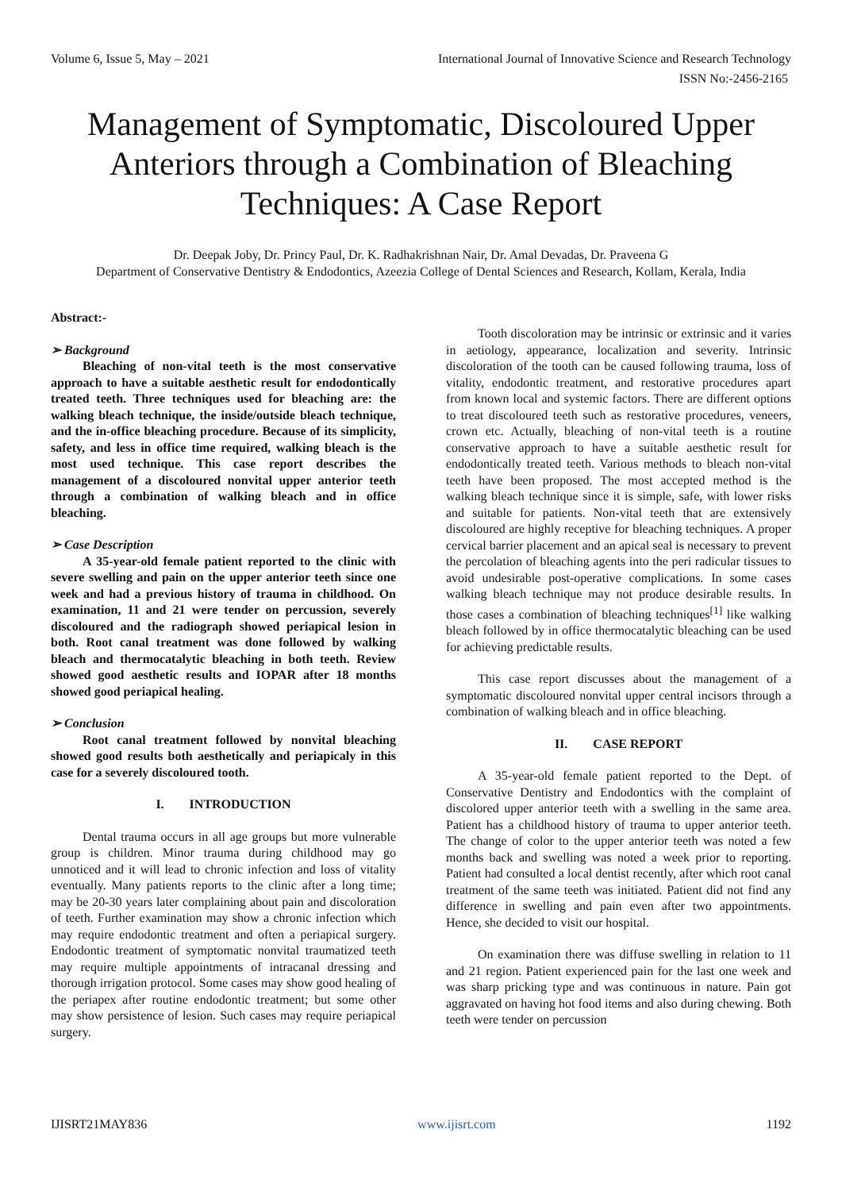Volume 6, Issue 5, May – 2021 International Journal of Innovative Science and Research Technology
ISSN No:-2456-2165
Management of Symptomatic, Discoloured Upper Anteriors through a Combination of Bleaching Techniques: A Case Report
Dr. Deepak Joby, Dr. Princy Paul, Dr. K. Radhakrishnan Nair, Dr. Amal Devadas, Dr. Praveena G
Department of Conservative Dentistry & Endodontics, Azeezia College of Dental Sciences and Research, Kollam, Kerala, India
Abstract:-
➢ Background
Bleaching of non-vital teeth is the most conservative approach to have a suitable aesthetic result for endodontically treated teeth. Three techniques used for bleaching are: the walking bleach technique, the inside/outside bleach technique, and the in-office bleaching procedure. Because of its simplicity, safety, and less in office time required, walking bleach is the most used technique. This case report describes the management of a discoloured nonvital upper anterior teeth through a combination of walking bleach and in office bleaching.
➢ Case Description
A 35-year-old female patient reported to the clinic with severe swelling and pain on the upper anterior teeth since one week and had a previous history of trauma in childhood. On examination, 11 and 21 were tender on percussion, severely discoloured and the radiograph showed periapical lesion in both. Root canal treatment was done followed by walking bleach and thermocatalytic bleaching in both teeth. Review showed good aesthetic results and IOPAR after 18 months showed good periapical healing.
➢ Conclusion
Root canal treatment followed by nonvital bleaching showed good results both aesthetically and periapicaly in this case for a severely discoloured tooth.
I. INTRODUCTION
Dental trauma occurs in all age groups but more vulnerable group is children. Minor trauma during childhood may go unnoticed and it will lead to chronic infection and loss of vitality eventually. Many patients reports to the clinic after a long time; may be 20-30 years later complaining about pain and discoloration of teeth. Further examination may show a chronic infection which may require endodontic treatment and often a periapical surgery. Endodontic treatment of symptomatic nonvital traumatized teeth may require multiple appointments of intracanal dressing and thorough irrigation protocol. Some cases may show good healing of the periapex after routine endodontic treatment; but some other may show persistence of lesion. Such cases may require periapical surgery.
Tooth discoloration may be intrinsic or extrinsic and it varies in aetiology, appearance, localization and severity. Intrinsic discoloration of the tooth can be caused following trauma, loss of vitality, endodontic treatment, and restorative procedures apart from known local and systemic factors. There are different options to treat discoloured teeth such as restorative procedures, veneers, crown etc. Actually, bleaching of non-vital teeth is a routine conservative approach to have a suitable aesthetic result for endodontically treated teeth. Various methods to bleach non-vital teeth have been proposed. The most accepted method is the walking bleach technique since it is simple, safe, with lower risks and suitable for patients. Non-vital teeth that are extensively discoloured are highly receptive for bleaching techniques. A proper cervical barrier placement and an apical seal is necessary to prevent the percolation of bleaching agents into the peri radicular tissues to avoid undesirable post-operative complications. In some cases walking bleach technique may not produce desirable results. In those cases a combination of bleaching techniques<sup>[1]</sup> like walking bleach followed by in office thermocatalytic bleaching can be used for achieving predictable results.
This case report discusses about the management of a symptomatic discoloured nonvital upper central incisors through a combination of walking bleach and in office bleaching.
II. CASE REPORT
A 35-year-old female patient reported to the Dept. of Conservative Dentistry and Endodontics with the complaint of discolored upper anterior teeth with a swelling in the same area. Patient has a childhood history of trauma to upper anterior teeth. The change of color to the upper anterior teeth was noted a few months back and swelling was noted a week prior to reporting. Patient had consulted a local dentist recently, after which root canal treatment of the same teeth was initiated. Patient did not find any difference in swelling and pain even after two appointments. Hence, she decided to visit our hospital.
On examination there was diffuse swelling in relation to 11 and 21 region. Patient experienced pain for the last one week and was sharp pricking type and was continuous in nature. Pain got aggravated on having hot food items and also during chewing. Both teeth were tender on percussion
IJISRT21MAY836 www.ijisrt.com 1192